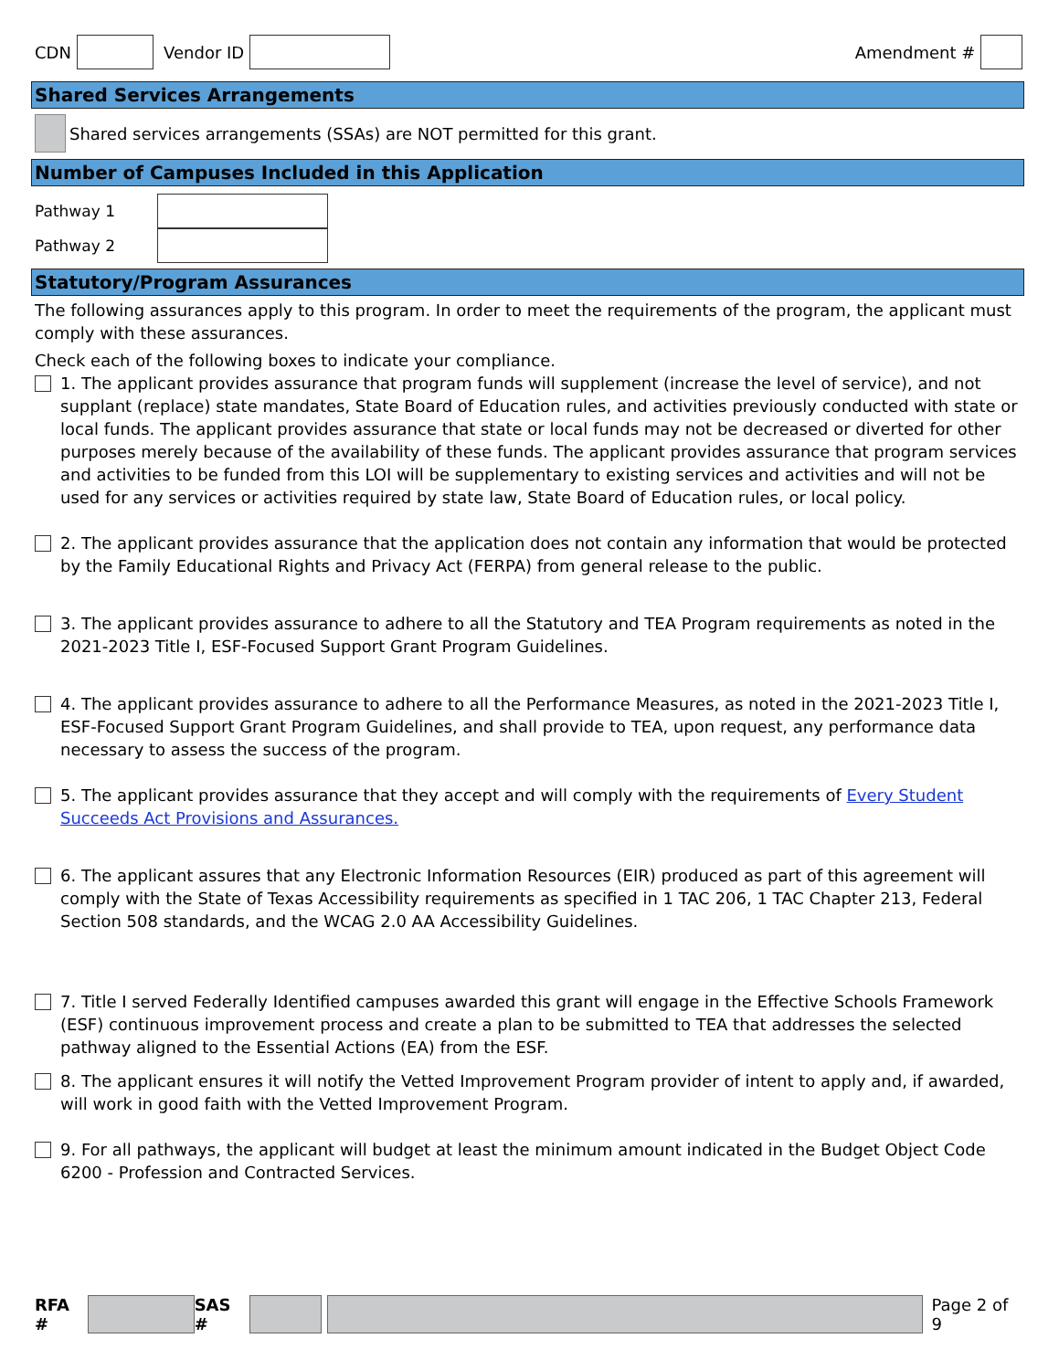CDN Vendor ID Amendment #
Shared Services Arrangements
Shared services arrangements (SSAs) are NOT permitted for this grant.
Number of Campuses Included in this Application
Pathway 1
Pathway 2
Statutory/Program Assurances
The following assurances apply to this program. In order to meet the requirements of the program, the applicant must comply with these assurances.
Check each of the following boxes to indicate your compliance.
1. The applicant provides assurance that program funds will supplement (increase the level of service), and not supplant (replace) state mandates, State Board of Education rules, and activities previously conducted with state or local funds. The applicant provides assurance that state or local funds may not be decreased or diverted for other purposes merely because of the availability of these funds. The applicant provides assurance that program services and activities to be funded from this LOI will be supplementary to existing services and activities and will not be used for any services or activities required by state law, State Board of Education rules, or local policy.
2. The applicant provides assurance that the application does not contain any information that would be protected by the Family Educational Rights and Privacy Act (FERPA) from general release to the public.
3. The applicant provides assurance to adhere to all the Statutory and TEA Program requirements as noted in the 2021-2023 Title I, ESF-Focused Support Grant Program Guidelines.
4. The applicant provides assurance to adhere to all the Performance Measures, as noted in the 2021-2023 Title I, ESF-Focused Support Grant Program Guidelines, and shall provide to TEA, upon request, any performance data necessary to assess the success of the program.
5. The applicant provides assurance that they accept and will comply with the requirements of Every Student Succeeds Act Provisions and Assurances.
6. The applicant assures that any Electronic Information Resources (EIR) produced as part of this agreement will comply with the State of Texas Accessibility requirements as specified in 1 TAC 206, 1 TAC Chapter 213, Federal Section 508 standards, and the WCAG 2.0 AA Accessibility Guidelines.
7. Title I served Federally Identified campuses awarded this grant will engage in the Effective Schools Framework (ESF) continuous improvement process and create a plan to be submitted to TEA that addresses the selected pathway aligned to the Essential Actions (EA) from the ESF.
8. The applicant ensures it will notify the Vetted Improvement Program provider of intent to apply and, if awarded, will work in good faith with the Vetted Improvement Program.
9. For all pathways, the applicant will budget at least the minimum amount indicated in the Budget Object Code 6200 - Profession and Contracted Services.
RFA # SAS # Page 2 of 9